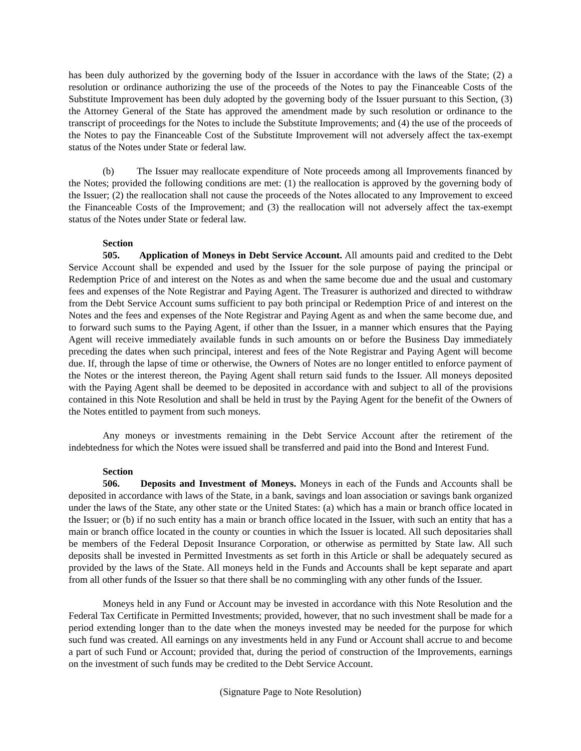has been duly authorized by the governing body of the Issuer in accordance with the laws of the State; (2) a resolution or ordinance authorizing the use of the proceeds of the Notes to pay the Financeable Costs of the Substitute Improvement has been duly adopted by the governing body of the Issuer pursuant to this Section, (3) the Attorney General of the State has approved the amendment made by such resolution or ordinance to the transcript of proceedings for the Notes to include the Substitute Improvements; and (4) the use of the proceeds of the Notes to pay the Financeable Cost of the Substitute Improvement will not adversely affect the tax-exempt status of the Notes under State or federal law.
(b) The Issuer may reallocate expenditure of Note proceeds among all Improvements financed by the Notes; provided the following conditions are met: (1) the reallocation is approved by the governing body of the Issuer; (2) the reallocation shall not cause the proceeds of the Notes allocated to any Improvement to exceed the Financeable Costs of the Improvement; and (3) the reallocation will not adversely affect the tax-exempt status of the Notes under State or federal law.
Section 505. Application of Moneys in Debt Service Account. All amounts paid and credited to the Debt Service Account shall be expended and used by the Issuer for the sole purpose of paying the principal or Redemption Price of and interest on the Notes as and when the same become due and the usual and customary fees and expenses of the Note Registrar and Paying Agent. The Treasurer is authorized and directed to withdraw from the Debt Service Account sums sufficient to pay both principal or Redemption Price of and interest on the Notes and the fees and expenses of the Note Registrar and Paying Agent as and when the same become due, and to forward such sums to the Paying Agent, if other than the Issuer, in a manner which ensures that the Paying Agent will receive immediately available funds in such amounts on or before the Business Day immediately preceding the dates when such principal, interest and fees of the Note Registrar and Paying Agent will become due. If, through the lapse of time or otherwise, the Owners of Notes are no longer entitled to enforce payment of the Notes or the interest thereon, the Paying Agent shall return said funds to the Issuer. All moneys deposited with the Paying Agent shall be deemed to be deposited in accordance with and subject to all of the provisions contained in this Note Resolution and shall be held in trust by the Paying Agent for the benefit of the Owners of the Notes entitled to payment from such moneys.
Any moneys or investments remaining in the Debt Service Account after the retirement of the indebtedness for which the Notes were issued shall be transferred and paid into the Bond and Interest Fund.
Section 506. Deposits and Investment of Moneys. Moneys in each of the Funds and Accounts shall be deposited in accordance with laws of the State, in a bank, savings and loan association or savings bank organized under the laws of the State, any other state or the United States: (a) which has a main or branch office located in the Issuer; or (b) if no such entity has a main or branch office located in the Issuer, with such an entity that has a main or branch office located in the county or counties in which the Issuer is located. All such depositaries shall be members of the Federal Deposit Insurance Corporation, or otherwise as permitted by State law. All such deposits shall be invested in Permitted Investments as set forth in this Article or shall be adequately secured as provided by the laws of the State. All moneys held in the Funds and Accounts shall be kept separate and apart from all other funds of the Issuer so that there shall be no commingling with any other funds of the Issuer.
Moneys held in any Fund or Account may be invested in accordance with this Note Resolution and the Federal Tax Certificate in Permitted Investments; provided, however, that no such investment shall be made for a period extending longer than to the date when the moneys invested may be needed for the purpose for which such fund was created. All earnings on any investments held in any Fund or Account shall accrue to and become a part of such Fund or Account; provided that, during the period of construction of the Improvements, earnings on the investment of such funds may be credited to the Debt Service Account.
(Signature Page to Note Resolution)